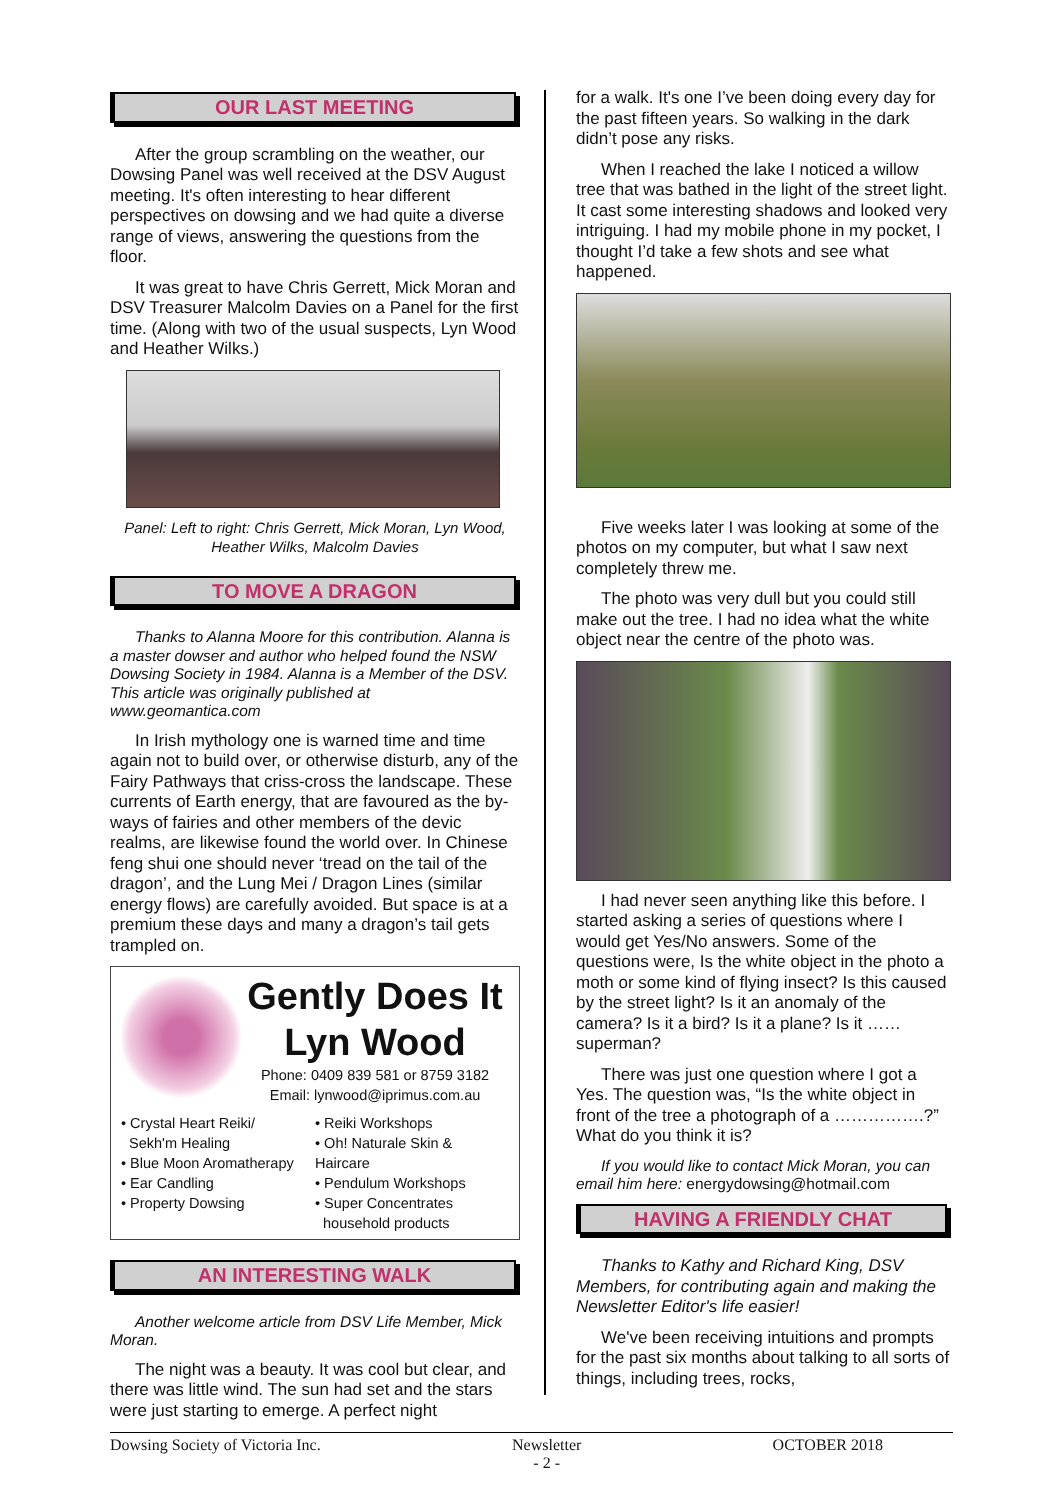OUR LAST MEETING
After the group scrambling on the weather, our Dowsing Panel was well received at the DSV August meeting. It's often interesting to hear different perspectives on dowsing and we had quite a diverse range of views, answering the questions from the floor.
It was great to have Chris Gerrett, Mick Moran and DSV Treasurer Malcolm Davies on a Panel for the first time. (Along with two of the usual suspects, Lyn Wood and Heather Wilks.)
Panel: Left to right: Chris Gerrett, Mick Moran, Lyn Wood, Heather Wilks, Malcolm Davies
TO MOVE A DRAGON
Thanks to Alanna Moore for this contribution. Alanna is a master dowser and author who helped found the NSW Dowsing Society in 1984. Alanna is a Member of the DSV. This article was originally published at www.geomantica.com
In Irish mythology one is warned time and time again not to build over, or otherwise disturb, any of the Fairy Pathways that criss-cross the landscape. These currents of Earth energy, that are favoured as the by-ways of fairies and other members of the devic realms, are likewise found the world over. In Chinese feng shui one should never ‘tread on the tail of the dragon’, and the Lung Mei / Dragon Lines (similar energy flows) are carefully avoided. But space is at a premium these days and many a dragon’s tail gets trampled on.
Gently Does It
Lyn Wood
Phone: 0409 839 581 or 8759 3182
Email: lynwood@iprimus.com.au
• Crystal Heart Reiki/
Sekh'm Healing
• Blue Moon Aromatherapy
• Ear Candling
• Property Dowsing
• Reiki Workshops
• Oh! Naturale Skin & Haircare
• Pendulum Workshops
• Super Concentrates
household products
AN INTERESTING WALK
Another welcome article from DSV Life Member, Mick Moran.
The night was a beauty. It was cool but clear, and there was little wind. The sun had set and the stars were just starting to emerge. A perfect night
for a walk. It's one I’ve been doing every day for the past fifteen years. So walking in the dark didn’t pose any risks.
When I reached the lake I noticed a willow tree that was bathed in the light of the street light. It cast some interesting shadows and looked very intriguing. I had my mobile phone in my pocket, I thought I’d take a few shots and see what happened.
Five weeks later I was looking at some of the photos on my computer, but what I saw next completely threw me.
The photo was very dull but you could still make out the tree. I had no idea what the white object near the centre of the photo was.
I had never seen anything like this before. I started asking a series of questions where I would get Yes/No answers. Some of the questions were, Is the white object in the photo a moth or some kind of flying insect? Is this caused by the street light? Is it an anomaly of the camera? Is it a bird? Is it a plane? Is it …… superman?
There was just one question where I got a Yes. The question was, “Is the white object in front of the tree a photograph of a …………….?” What do you think it is?
If you would like to contact Mick Moran, you can email him here: energydowsing@hotmail.com
HAVING A FRIENDLY CHAT
Thanks to Kathy and Richard King, DSV Members, for contributing again and making the Newsletter Editor's life easier!
We've been receiving intuitions and prompts for the past six months about talking to all sorts of things, including trees, rocks,
Dowsing Society of Victoria Inc. Newsletter
- 2 - OCTOBER 2018